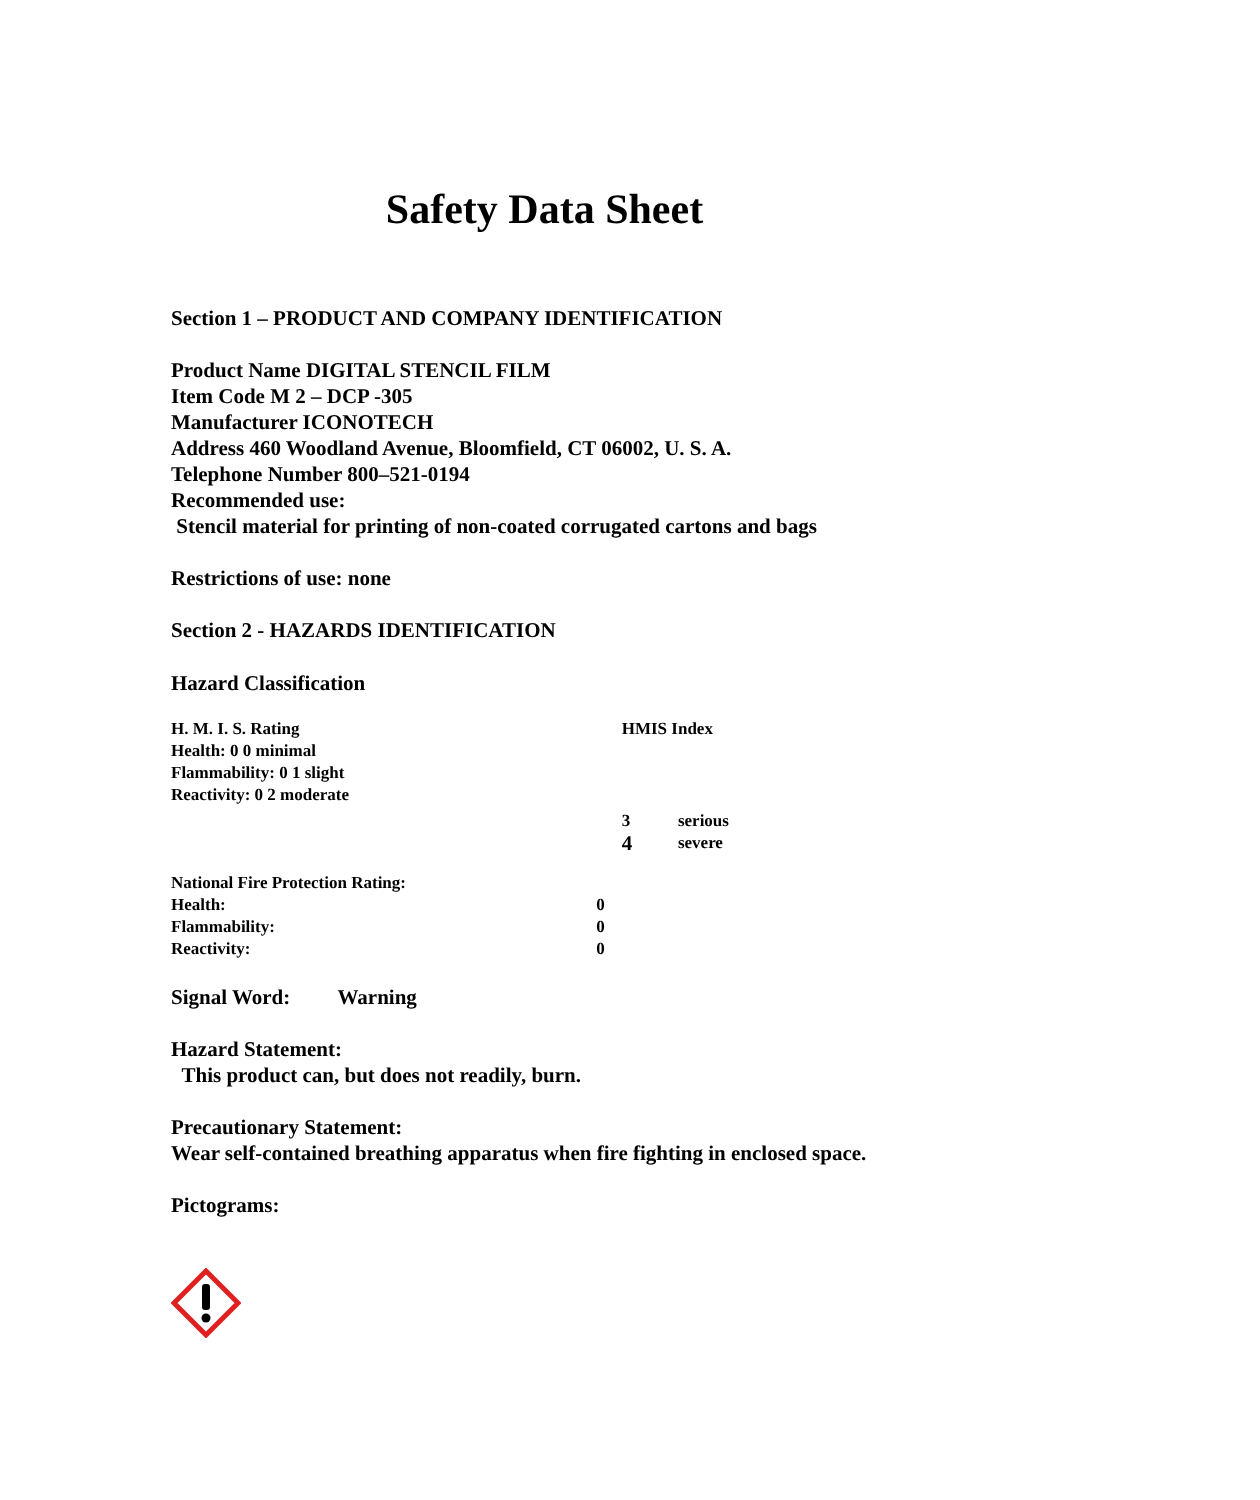Safety Data Sheet
Section 1 – PRODUCT AND COMPANY IDENTIFICATION
Product Name DIGITAL STENCIL FILM
Item Code M 2 – DCP -305
Manufacturer ICONOTECH
Address 460 Woodland Avenue, Bloomfield, CT 06002, U. S. A.
Telephone Number 800–521-0194
Recommended use:
Stencil material for printing of non-coated corrugated cartons and bags
Restrictions of use: none
Section 2 - HAZARDS IDENTIFICATION
Hazard Classification
| H. M. I. S. Rating | HMIS Index | |
| Health: 0 0 minimal | | |
| Flammability: 0 1 slight | | |
| Reactivity: 0 2 moderate | | |
| | 3 | serious |
| | 4 | severe |
| National Fire Protection Rating: | |
| Health: | 0 |
| Flammability: | 0 |
| Reactivity: | 0 |
Signal Word: Warning
Hazard Statement:
This product can, but does not readily, burn.
Precautionary Statement:
Wear self-contained breathing apparatus when fire fighting in enclosed space.
Pictograms: